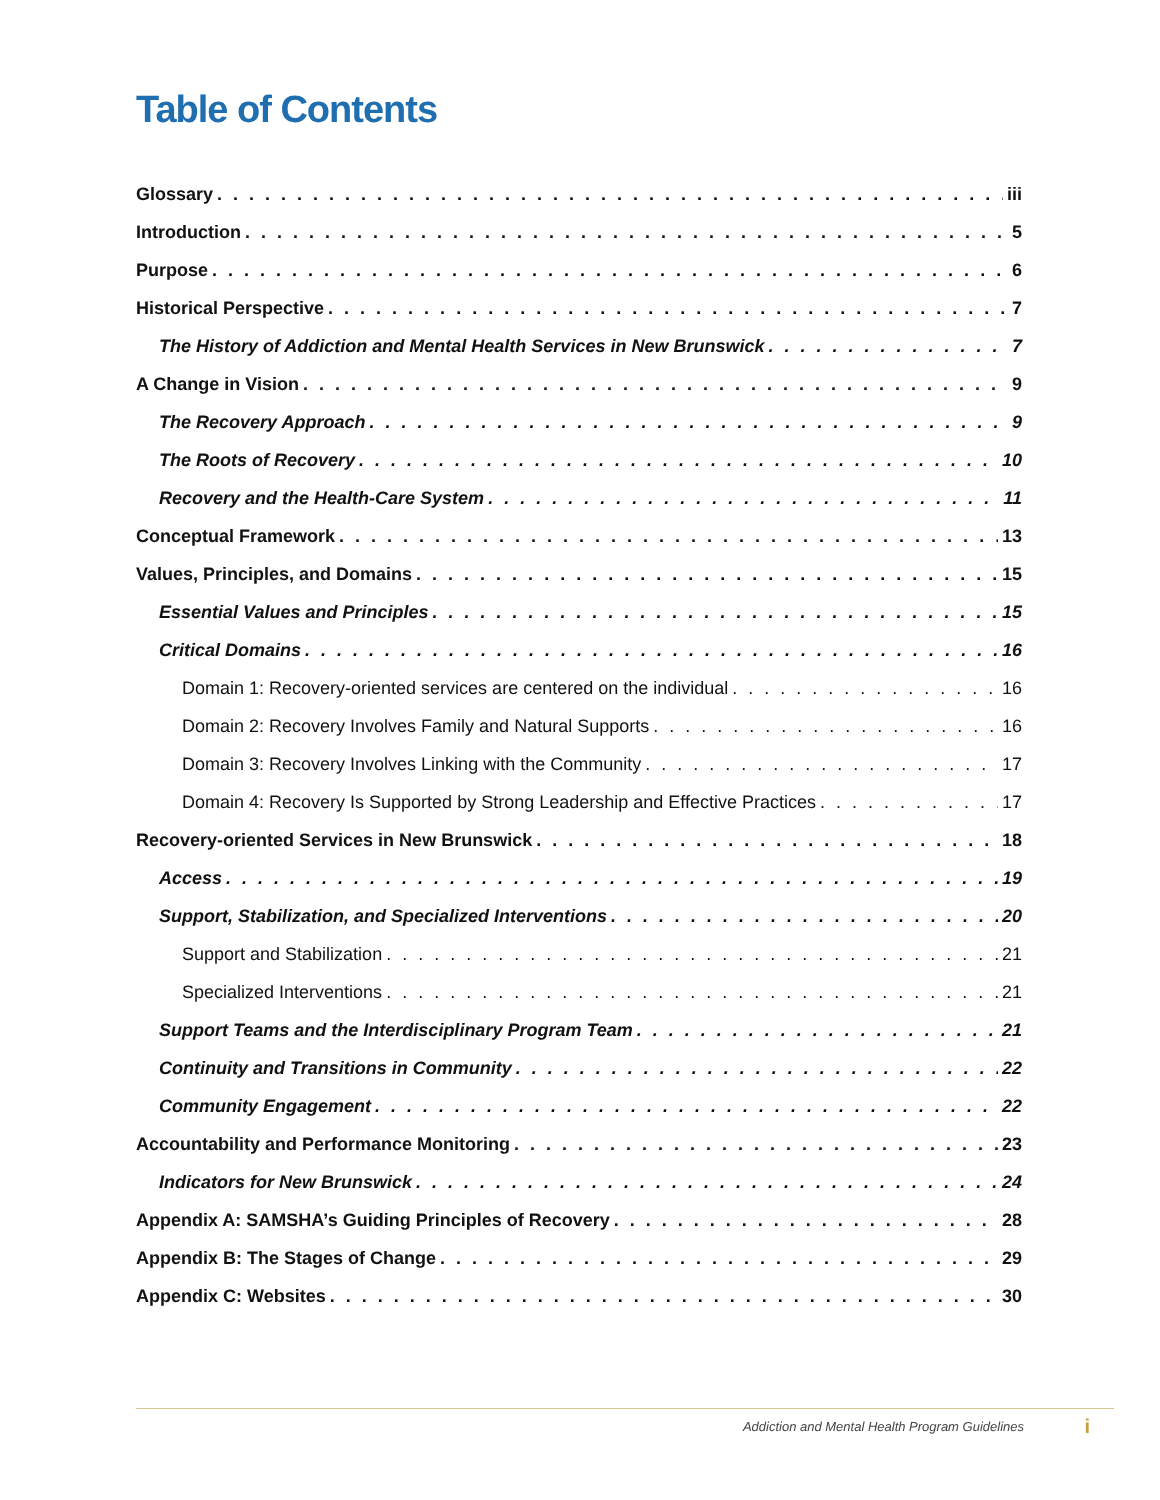Table of Contents
Glossary iii
Introduction 5
Purpose 6
Historical Perspective 7
The History of Addiction and Mental Health Services in New Brunswick 7
A Change in Vision 9
The Recovery Approach 9
The Roots of Recovery 10
Recovery and the Health-Care System 11
Conceptual Framework 13
Values, Principles, and Domains 15
Essential Values and Principles 15
Critical Domains 16
Domain 1: Recovery-oriented services are centered on the individual 16
Domain 2: Recovery Involves Family and Natural Supports 16
Domain 3: Recovery Involves Linking with the Community 17
Domain 4: Recovery Is Supported by Strong Leadership and Effective Practices 17
Recovery-oriented Services in New Brunswick 18
Access 19
Support, Stabilization, and Specialized Interventions 20
Support and Stabilization 21
Specialized Interventions 21
Support Teams and the Interdisciplinary Program Team 21
Continuity and Transitions in Community 22
Community Engagement 22
Accountability and Performance Monitoring 23
Indicators for New Brunswick 24
Appendix A: SAMSHA’s Guiding Principles of Recovery 28
Appendix B: The Stages of Change 29
Appendix C: Websites 30
Addiction and Mental Health Program Guidelines i